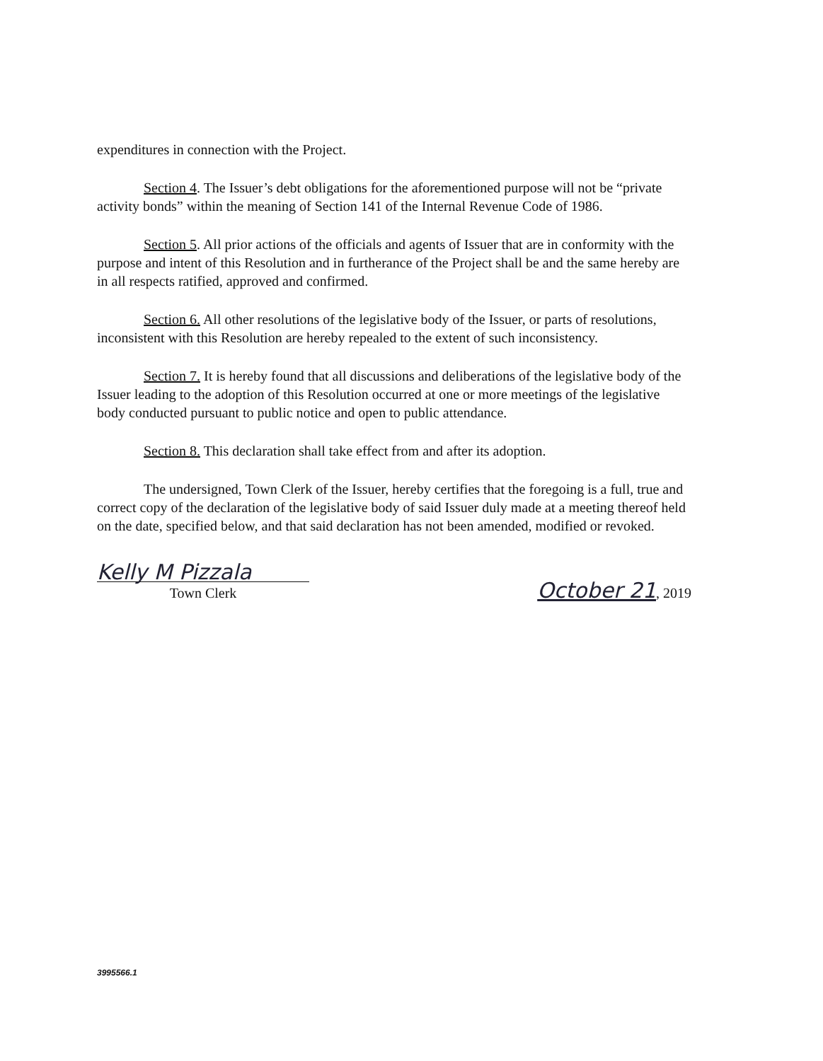expenditures in connection with the Project.
Section 4. The Issuer’s debt obligations for the aforementioned purpose will not be “private activity bonds” within the meaning of Section 141 of the Internal Revenue Code of 1986.
Section 5. All prior actions of the officials and agents of Issuer that are in conformity with the purpose and intent of this Resolution and in furtherance of the Project shall be and the same hereby are in all respects ratified, approved and confirmed.
Section 6. All other resolutions of the legislative body of the Issuer, or parts of resolutions, inconsistent with this Resolution are hereby repealed to the extent of such inconsistency.
Section 7. It is hereby found that all discussions and deliberations of the legislative body of the Issuer leading to the adoption of this Resolution occurred at one or more meetings of the legislative body conducted pursuant to public notice and open to public attendance.
Section 8. This declaration shall take effect from and after its adoption.
The undersigned, Town Clerk of the Issuer, hereby certifies that the foregoing is a full, true and correct copy of the declaration of the legislative body of said Issuer duly made at a meeting thereof held on the date, specified below, and that said declaration has not been amended, modified or revoked.
Kelly M Pizzala
Town Clerk
October 21, 2019
3995566.1